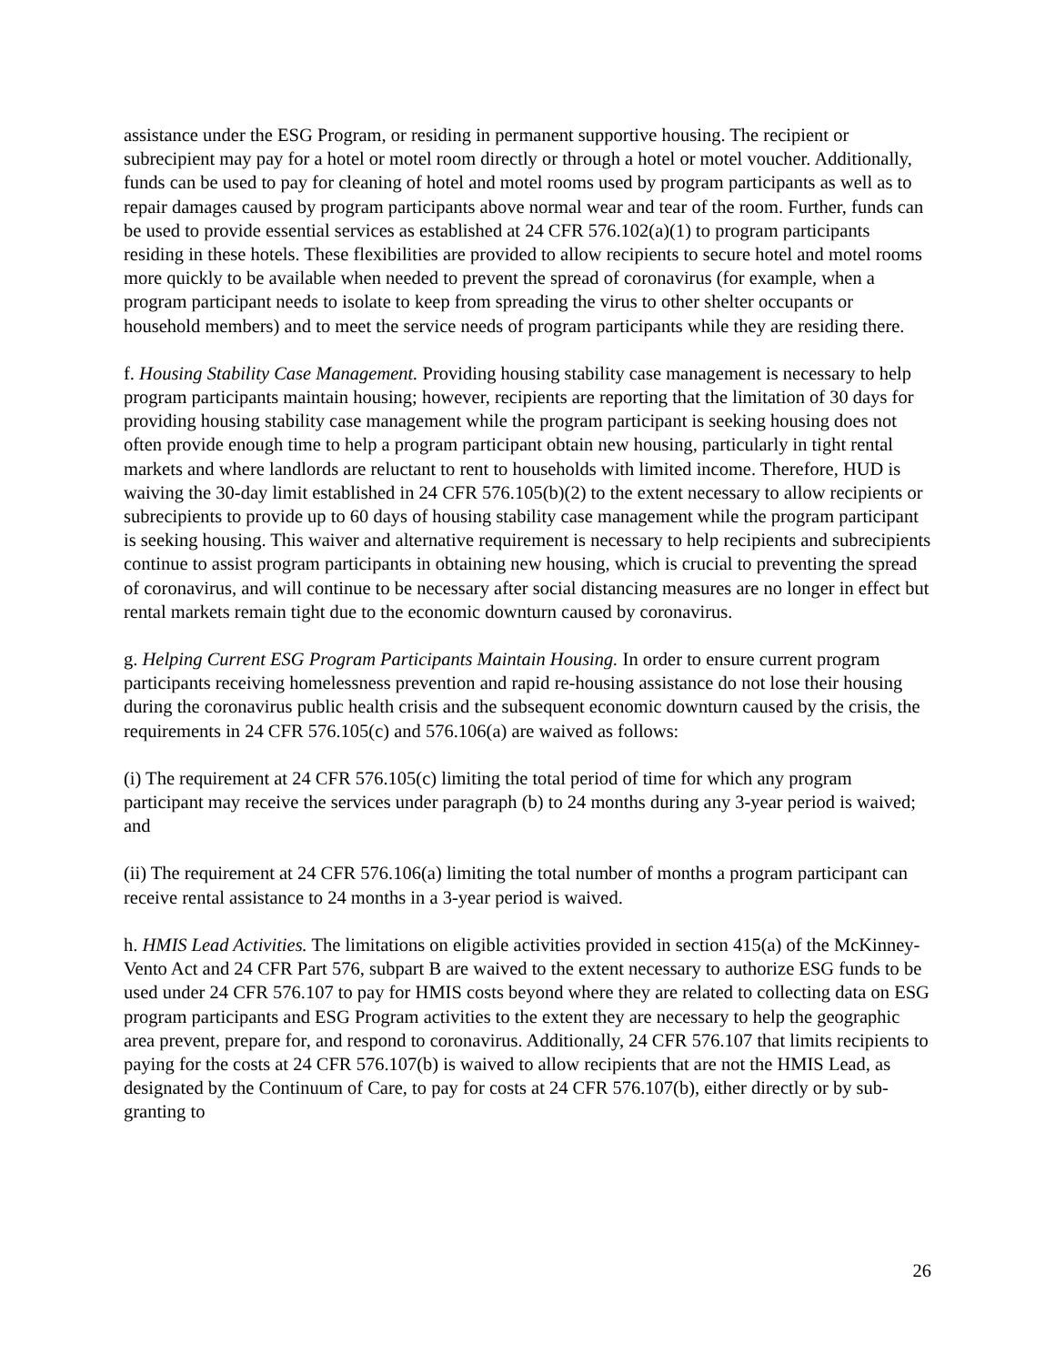assistance under the ESG Program, or residing in permanent supportive housing. The recipient or subrecipient may pay for a hotel or motel room directly or through a hotel or motel voucher. Additionally, funds can be used to pay for cleaning of hotel and motel rooms used by program participants as well as to repair damages caused by program participants above normal wear and tear of the room. Further, funds can be used to provide essential services as established at 24 CFR 576.102(a)(1) to program participants residing in these hotels. These flexibilities are provided to allow recipients to secure hotel and motel rooms more quickly to be available when needed to prevent the spread of coronavirus (for example, when a program participant needs to isolate to keep from spreading the virus to other shelter occupants or household members) and to meet the service needs of program participants while they are residing there.
f. Housing Stability Case Management. Providing housing stability case management is necessary to help program participants maintain housing; however, recipients are reporting that the limitation of 30 days for providing housing stability case management while the program participant is seeking housing does not often provide enough time to help a program participant obtain new housing, particularly in tight rental markets and where landlords are reluctant to rent to households with limited income. Therefore, HUD is waiving the 30-day limit established in 24 CFR 576.105(b)(2) to the extent necessary to allow recipients or subrecipients to provide up to 60 days of housing stability case management while the program participant is seeking housing. This waiver and alternative requirement is necessary to help recipients and subrecipients continue to assist program participants in obtaining new housing, which is crucial to preventing the spread of coronavirus, and will continue to be necessary after social distancing measures are no longer in effect but rental markets remain tight due to the economic downturn caused by coronavirus.
g. Helping Current ESG Program Participants Maintain Housing. In order to ensure current program participants receiving homelessness prevention and rapid re-housing assistance do not lose their housing during the coronavirus public health crisis and the subsequent economic downturn caused by the crisis, the requirements in 24 CFR 576.105(c) and 576.106(a) are waived as follows:
(i) The requirement at 24 CFR 576.105(c) limiting the total period of time for which any program participant may receive the services under paragraph (b) to 24 months during any 3-year period is waived; and
(ii) The requirement at 24 CFR 576.106(a) limiting the total number of months a program participant can receive rental assistance to 24 months in a 3-year period is waived.
h. HMIS Lead Activities. The limitations on eligible activities provided in section 415(a) of the McKinney-Vento Act and 24 CFR Part 576, subpart B are waived to the extent necessary to authorize ESG funds to be used under 24 CFR 576.107 to pay for HMIS costs beyond where they are related to collecting data on ESG program participants and ESG Program activities to the extent they are necessary to help the geographic area prevent, prepare for, and respond to coronavirus. Additionally, 24 CFR 576.107 that limits recipients to paying for the costs at 24 CFR 576.107(b) is waived to allow recipients that are not the HMIS Lead, as designated by the Continuum of Care, to pay for costs at 24 CFR 576.107(b), either directly or by sub-granting to
26